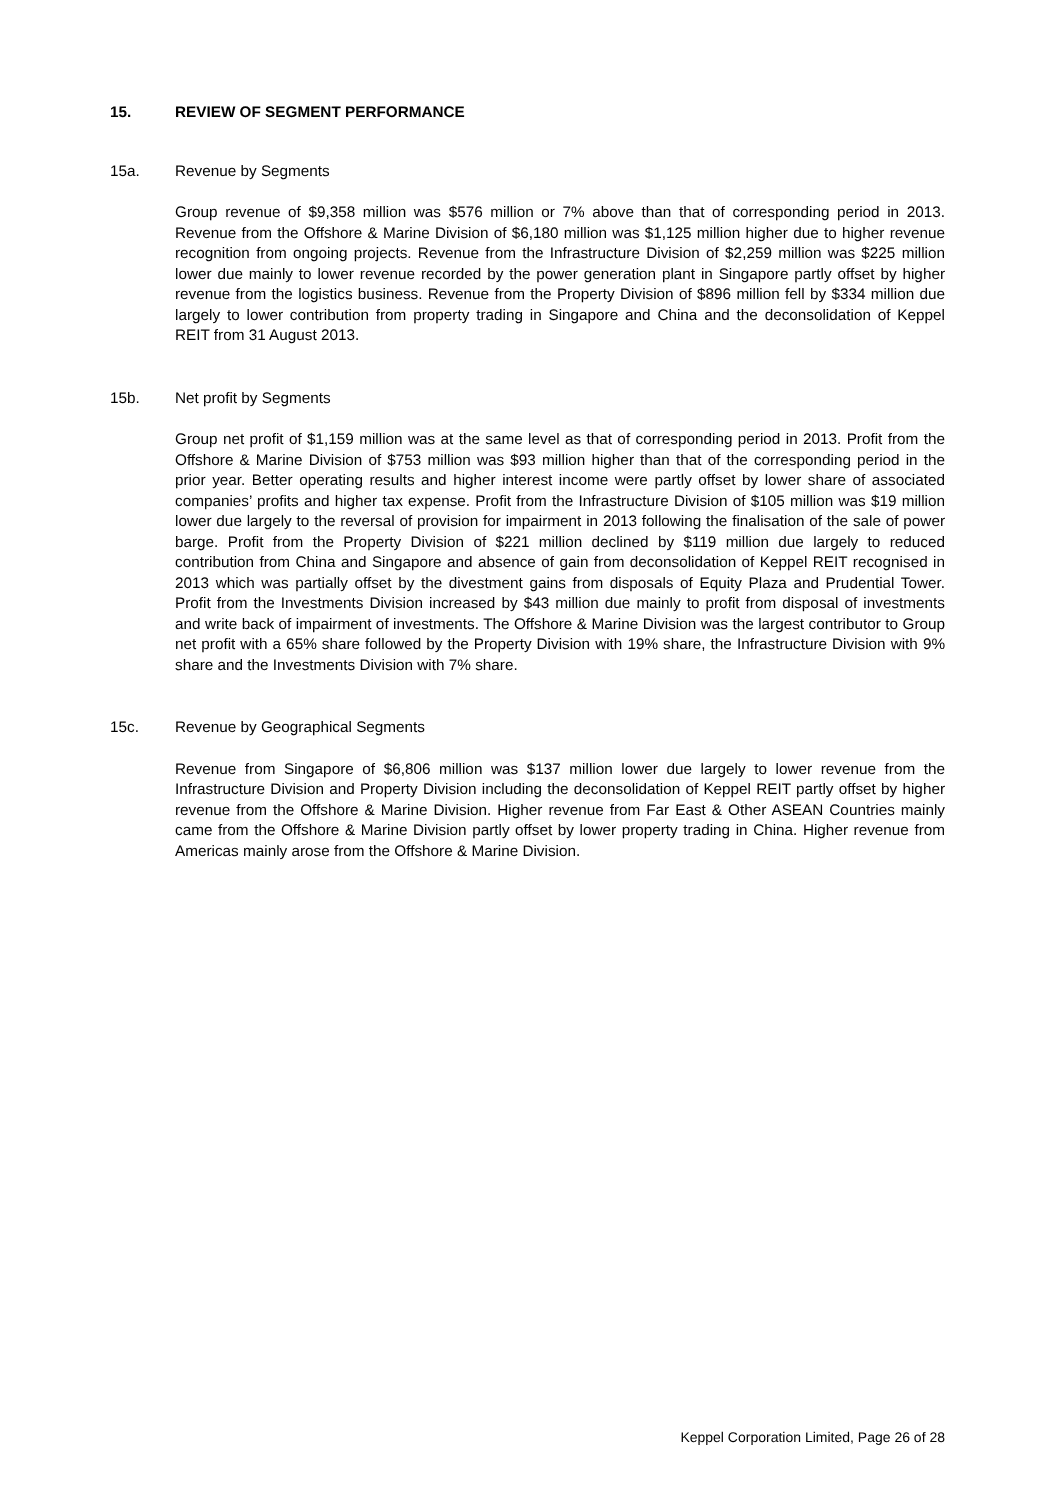15. REVIEW OF SEGMENT PERFORMANCE
15a. Revenue by Segments
Group revenue of $9,358 million was $576 million or 7% above than that of corresponding period in 2013. Revenue from the Offshore & Marine Division of $6,180 million was $1,125 million higher due to higher revenue recognition from ongoing projects. Revenue from the Infrastructure Division of $2,259 million was $225 million lower due mainly to lower revenue recorded by the power generation plant in Singapore partly offset by higher revenue from the logistics business. Revenue from the Property Division of $896 million fell by $334 million due largely to lower contribution from property trading in Singapore and China and the deconsolidation of Keppel REIT from 31 August 2013.
15b. Net profit by Segments
Group net profit of $1,159 million was at the same level as that of corresponding period in 2013. Profit from the Offshore & Marine Division of $753 million was $93 million higher than that of the corresponding period in the prior year. Better operating results and higher interest income were partly offset by lower share of associated companies’ profits and higher tax expense. Profit from the Infrastructure Division of $105 million was $19 million lower due largely to the reversal of provision for impairment in 2013 following the finalisation of the sale of power barge. Profit from the Property Division of $221 million declined by $119 million due largely to reduced contribution from China and Singapore and absence of gain from deconsolidation of Keppel REIT recognised in 2013 which was partially offset by the divestment gains from disposals of Equity Plaza and Prudential Tower. Profit from the Investments Division increased by $43 million due mainly to profit from disposal of investments and write back of impairment of investments. The Offshore & Marine Division was the largest contributor to Group net profit with a 65% share followed by the Property Division with 19% share, the Infrastructure Division with 9% share and the Investments Division with 7% share.
15c. Revenue by Geographical Segments
Revenue from Singapore of $6,806 million was $137 million lower due largely to lower revenue from the Infrastructure Division and Property Division including the deconsolidation of Keppel REIT partly offset by higher revenue from the Offshore & Marine Division. Higher revenue from Far East & Other ASEAN Countries mainly came from the Offshore & Marine Division partly offset by lower property trading in China. Higher revenue from Americas mainly arose from the Offshore & Marine Division.
Keppel Corporation Limited, Page 26 of 28